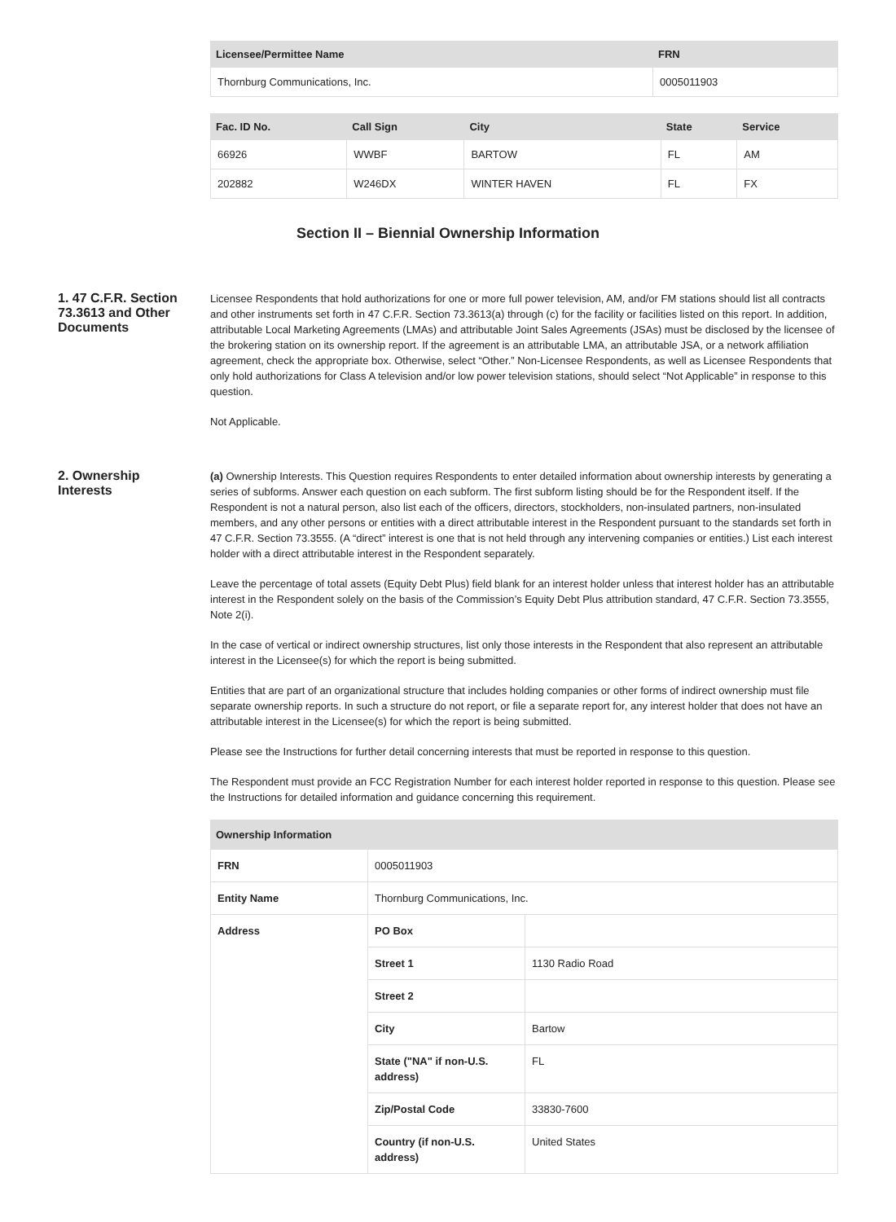| Licensee/Permittee Name | FRN |
| --- | --- |
| Thornburg Communications, Inc. | 0005011903 |
| Fac. ID No. | Call Sign | City | State | Service |
| --- | --- | --- | --- | --- |
| 66926 | WWBF | BARTOW | FL | AM |
| 202882 | W246DX | WINTER HAVEN | FL | FX |
Section II – Biennial Ownership Information
1. 47 C.F.R. Section 73.3613 and Other Documents
Licensee Respondents that hold authorizations for one or more full power television, AM, and/or FM stations should list all contracts and other instruments set forth in 47 C.F.R. Section 73.3613(a) through (c) for the facility or facilities listed on this report. In addition, attributable Local Marketing Agreements (LMAs) and attributable Joint Sales Agreements (JSAs) must be disclosed by the licensee of the brokering station on its ownership report. If the agreement is an attributable LMA, an attributable JSA, or a network affiliation agreement, check the appropriate box. Otherwise, select “Other.” Non-Licensee Respondents, as well as Licensee Respondents that only hold authorizations for Class A television and/or low power television stations, should select “Not Applicable” in response to this question.
Not Applicable.
2. Ownership Interests
(a) Ownership Interests. This Question requires Respondents to enter detailed information about ownership interests by generating a series of subforms. Answer each question on each subform. The first subform listing should be for the Respondent itself. If the Respondent is not a natural person, also list each of the officers, directors, stockholders, non-insulated partners, non-insulated members, and any other persons or entities with a direct attributable interest in the Respondent pursuant to the standards set forth in 47 C.F.R. Section 73.3555. (A “direct” interest is one that is not held through any intervening companies or entities.) List each interest holder with a direct attributable interest in the Respondent separately.
Leave the percentage of total assets (Equity Debt Plus) field blank for an interest holder unless that interest holder has an attributable interest in the Respondent solely on the basis of the Commission’s Equity Debt Plus attribution standard, 47 C.F.R. Section 73.3555, Note 2(i).
In the case of vertical or indirect ownership structures, list only those interests in the Respondent that also represent an attributable interest in the Licensee(s) for which the report is being submitted.
Entities that are part of an organizational structure that includes holding companies or other forms of indirect ownership must file separate ownership reports. In such a structure do not report, or file a separate report for, any interest holder that does not have an attributable interest in the Licensee(s) for which the report is being submitted.
Please see the Instructions for further detail concerning interests that must be reported in response to this question.
The Respondent must provide an FCC Registration Number for each interest holder reported in response to this question. Please see the Instructions for detailed information and guidance concerning this requirement.
| Ownership Information | | |
| --- | --- | --- |
| FRN | 0005011903 | |
| Entity Name | Thornburg Communications, Inc. | |
| Address | PO Box | |
| | Street 1 | 1130 Radio Road |
| | Street 2 | |
| | City | Bartow |
| | State ("NA" if non-U.S. address) | FL |
| | Zip/Postal Code | 33830-7600 |
| | Country (if non-U.S. address) | United States |